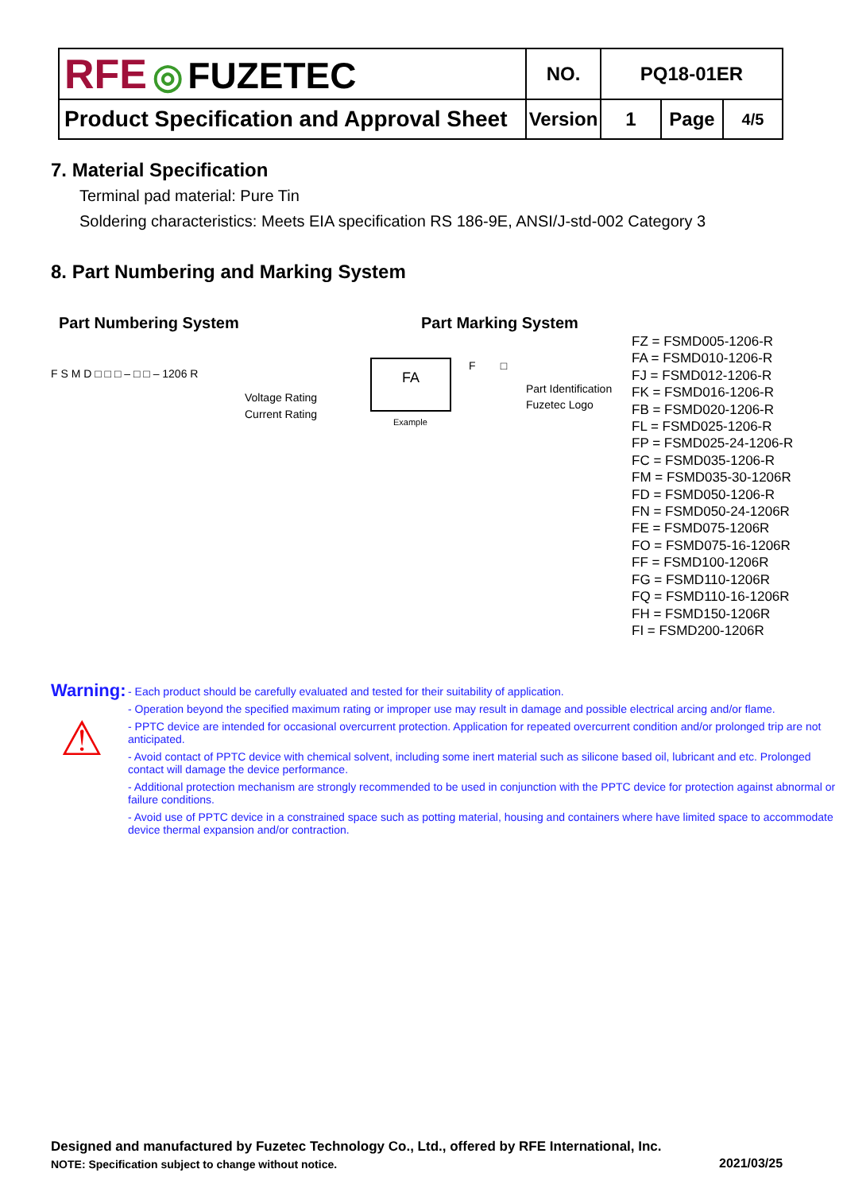| RFE ◎ FUZETEC | NO. | PQ18-01ER | | |
| Product Specification and Approval Sheet | Version | 1 | Page | 4/5 |
7. Material Specification
Terminal pad material: Pure Tin
Soldering characteristics: Meets EIA specification RS 186-9E, ANSI/J-std-002 Category 3
8. Part Numbering and Marking System
Part Numbering System Part Marking System
F S M D □ □ □ – □ □ – 1206 R
Voltage Rating
Current Rating
FA
Example
F □
Part Identification
Fuzetec Logo
FZ = FSMD005-1206-R
FA = FSMD010-1206-R
FJ = FSMD012-1206-R
FK = FSMD016-1206-R
FB = FSMD020-1206-R
FL = FSMD025-1206-R
FP = FSMD025-24-1206-R
FC = FSMD035-1206-R
FM = FSMD035-30-1206R
FD = FSMD050-1206-R
FN = FSMD050-24-1206R
FE = FSMD075-1206R
FO = FSMD075-16-1206R
FF = FSMD100-1206R
FG = FSMD110-1206R
FQ = FSMD110-16-1206R
FH = FSMD150-1206R
FI = FSMD200-1206R
Warning:
⚠
- Each product should be carefully evaluated and tested for their suitability of application.
- Operation beyond the specified maximum rating or improper use may result in damage and possible electrical arcing and/or flame.
- PPTC device are intended for occasional overcurrent protection. Application for repeated overcurrent condition and/or prolonged trip are not anticipated.
- Avoid contact of PPTC device with chemical solvent, including some inert material such as silicone based oil, lubricant and etc. Prolonged contact will damage the device performance.
- Additional protection mechanism are strongly recommended to be used in conjunction with the PPTC device for protection against abnormal or failure conditions.
- Avoid use of PPTC device in a constrained space such as potting material, housing and containers where have limited space to accommodate device thermal expansion and/or contraction.
Designed and manufactured by Fuzetec Technology Co., Ltd., offered by RFE International, Inc.
NOTE: Specification subject to change without notice.
2021/03/25